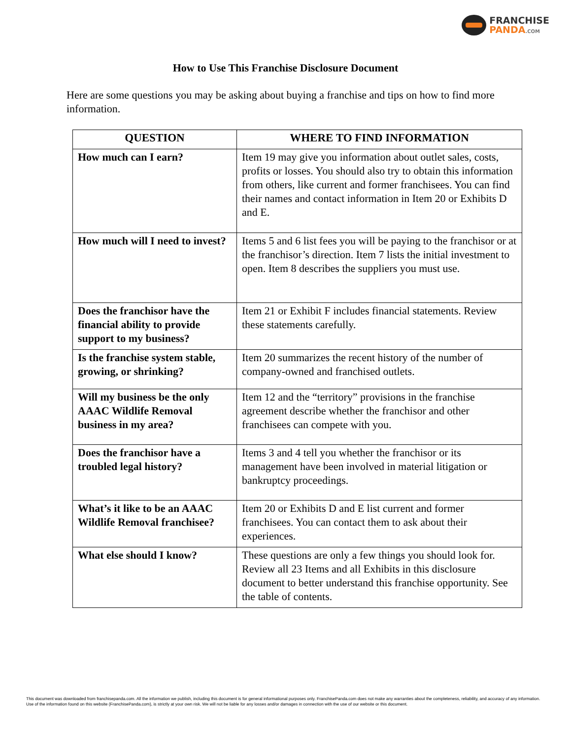FRANCHISE
PANDA.COM
How to Use This Franchise Disclosure Document
Here are some questions you may be asking about buying a franchise and tips on how to find more information.
| QUESTION | WHERE TO FIND INFORMATION |
| --- | --- |
| How much can I earn? | Item 19 may give you information about outlet sales, costs, profits or losses. You should also try to obtain this information from others, like current and former franchisees. You can find their names and contact information in Item 20 or Exhibits D and E. |
| How much will I need to invest? | Items 5 and 6 list fees you will be paying to the franchisor or at the franchisor’s direction. Item 7 lists the initial investment to open. Item 8 describes the suppliers you must use. |
| Does the franchisor have the financial ability to provide support to my business? | Item 21 or Exhibit F includes financial statements. Review these statements carefully. |
| Is the franchise system stable, growing, or shrinking? | Item 20 summarizes the recent history of the number of company-owned and franchised outlets. |
| Will my business be the only AAAC Wildlife Removal business in my area? | Item 12 and the “territory” provisions in the franchise agreement describe whether the franchisor and other franchisees can compete with you. |
| Does the franchisor have a troubled legal history? | Items 3 and 4 tell you whether the franchisor or its management have been involved in material litigation or bankruptcy proceedings. |
| What’s it like to be an AAAC Wildlife Removal franchisee? | Item 20 or Exhibits D and E list current and former franchisees. You can contact them to ask about their experiences. |
| What else should I know? | These questions are only a few things you should look for. Review all 23 Items and all Exhibits in this disclosure document to better understand this franchise opportunity. See the table of contents. |
This document was downloaded from franchisepanda.com. All the information we publish, including this document is for general informational purposes only. FranchisePanda.com does not make any warranties about the completeness, reliability, and accuracy of any information. Use of the information found on this website (FranchisePanda.com), is strictly at your own risk. We will not be liable for any losses and/or damages in connection with the use of our website or this document.